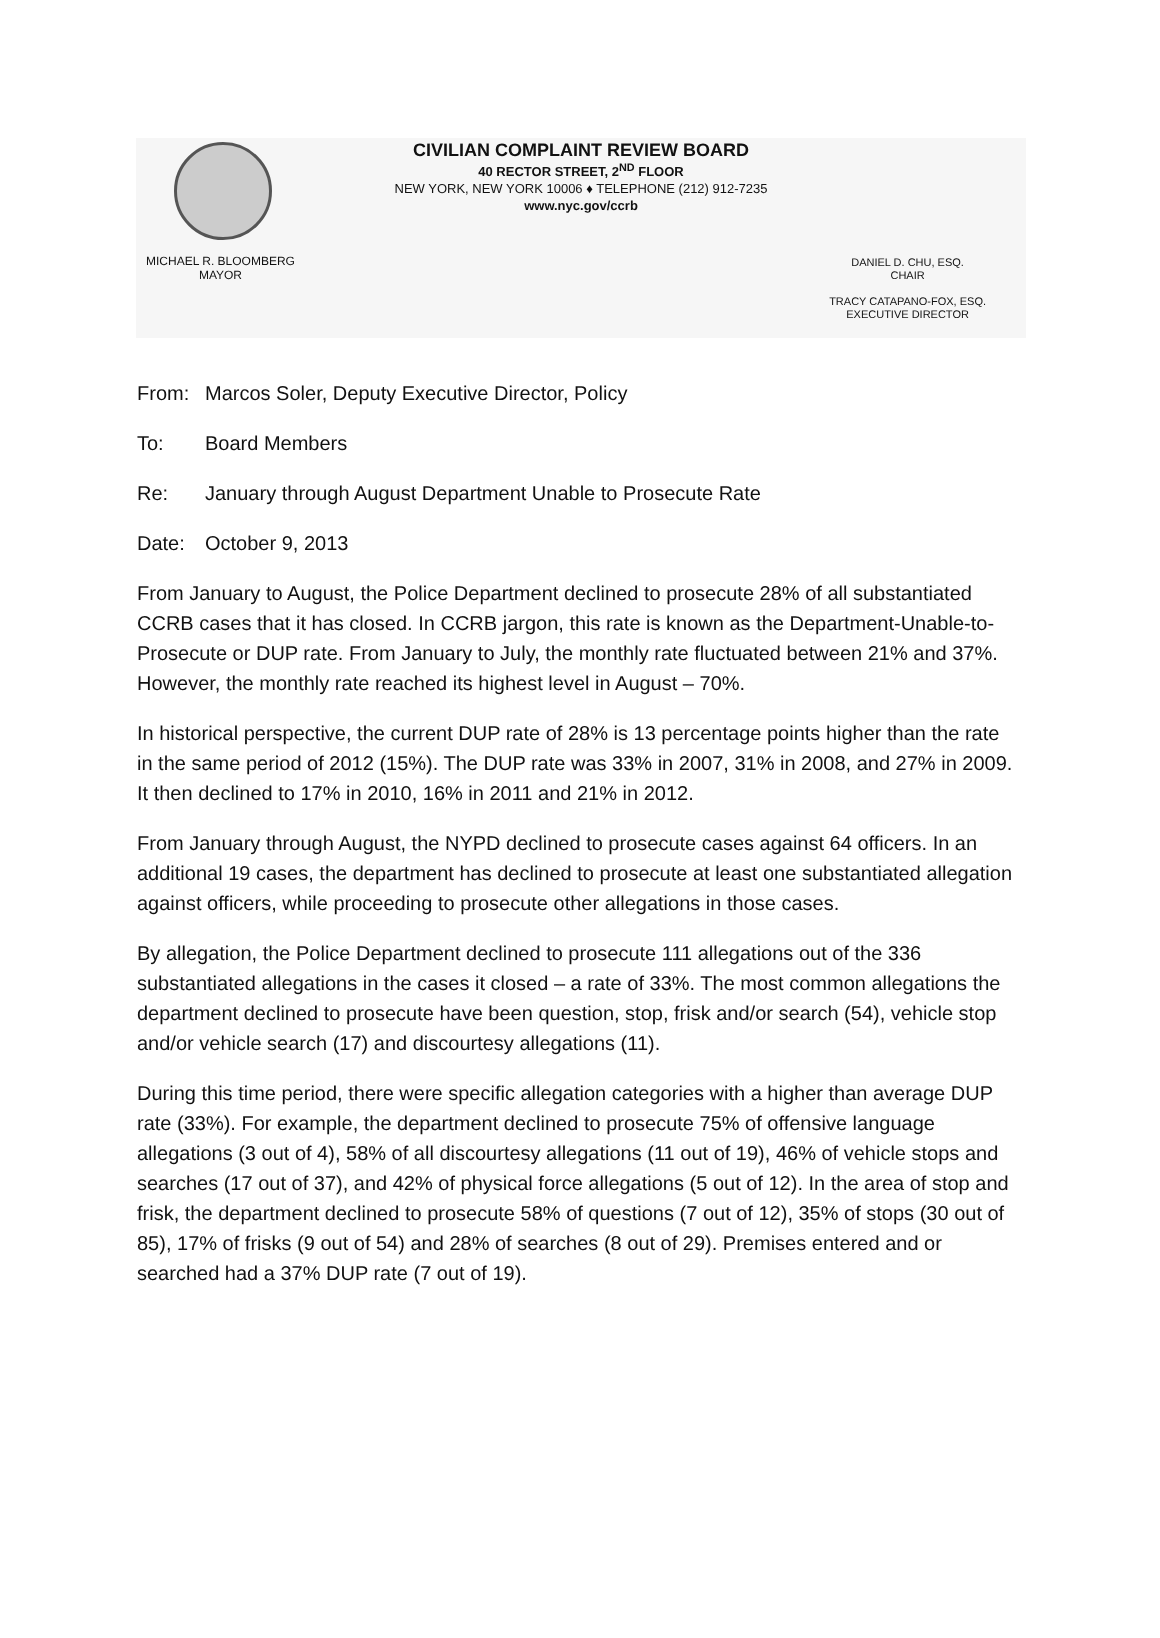CIVILIAN COMPLAINT REVIEW BOARD
40 RECTOR STREET, 2<sup>ND</sup> FLOOR
NEW YORK, NEW YORK 10006 ♦ TELEPHONE (212) 912-7235
www.nyc.gov/ccrb
MICHAEL R. BLOOMBERG
MAYOR
DANIEL D. CHU, ESQ.
CHAIR
TRACY CATAPANO-FOX, ESQ.
EXECUTIVE DIRECTOR
From: Marcos Soler, Deputy Executive Director, Policy
To: Board Members
Re: January through August Department Unable to Prosecute Rate
Date: October 9, 2013
From January to August, the Police Department declined to prosecute 28% of all substantiated CCRB cases that it has closed. In CCRB jargon, this rate is known as the Department-Unable-to-Prosecute or DUP rate. From January to July, the monthly rate fluctuated between 21% and 37%. However, the monthly rate reached its highest level in August – 70%.
In historical perspective, the current DUP rate of 28% is 13 percentage points higher than the rate in the same period of 2012 (15%). The DUP rate was 33% in 2007, 31% in 2008, and 27% in 2009. It then declined to 17% in 2010, 16% in 2011 and 21% in 2012.
From January through August, the NYPD declined to prosecute cases against 64 officers. In an additional 19 cases, the department has declined to prosecute at least one substantiated allegation against officers, while proceeding to prosecute other allegations in those cases.
By allegation, the Police Department declined to prosecute 111 allegations out of the 336 substantiated allegations in the cases it closed – a rate of 33%. The most common allegations the department declined to prosecute have been question, stop, frisk and/or search (54), vehicle stop and/or vehicle search (17) and discourtesy allegations (11).
During this time period, there were specific allegation categories with a higher than average DUP rate (33%). For example, the department declined to prosecute 75% of offensive language allegations (3 out of 4), 58% of all discourtesy allegations (11 out of 19), 46% of vehicle stops and searches (17 out of 37), and 42% of physical force allegations (5 out of 12). In the area of stop and frisk, the department declined to prosecute 58% of questions (7 out of 12), 35% of stops (30 out of 85), 17% of frisks (9 out of 54) and 28% of searches (8 out of 29). Premises entered and or searched had a 37% DUP rate (7 out of 19).